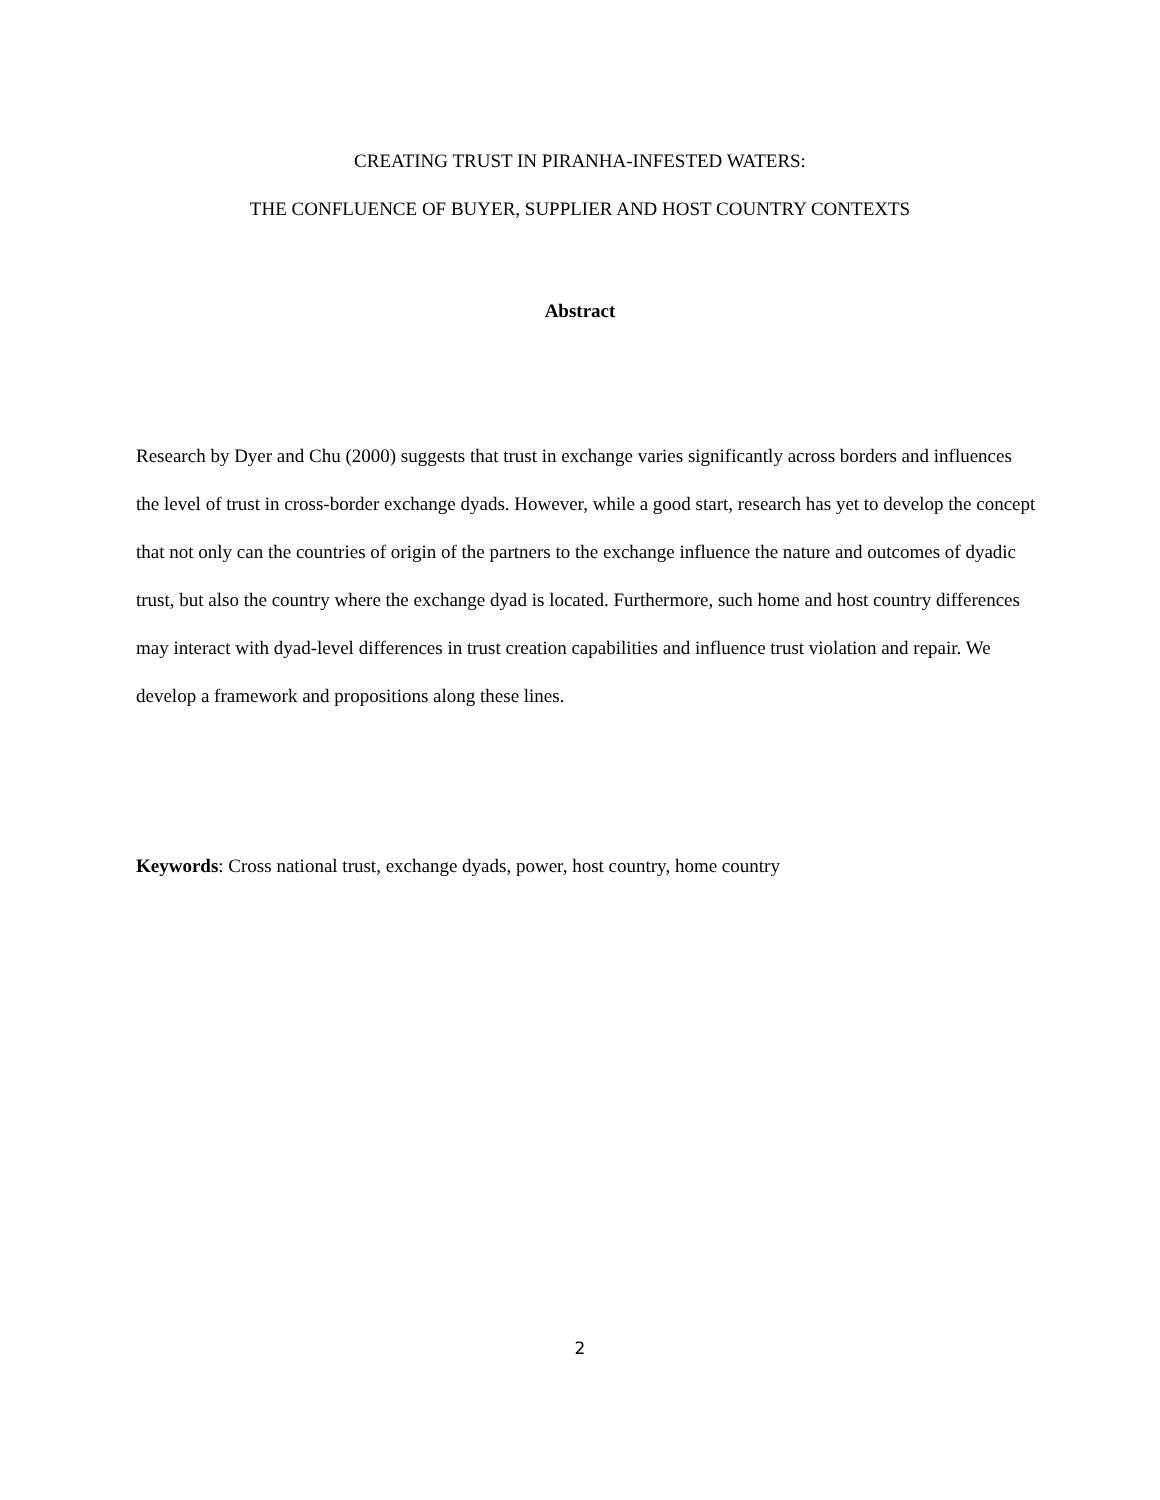CREATING TRUST IN PIRANHA-INFESTED WATERS:
THE CONFLUENCE OF BUYER, SUPPLIER AND HOST COUNTRY CONTEXTS
Abstract
Research by Dyer and Chu (2000) suggests that trust in exchange varies significantly across borders and influences the level of trust in cross-border exchange dyads. However, while a good start, research has yet to develop the concept that not only can the countries of origin of the partners to the exchange influence the nature and outcomes of dyadic trust, but also the country where the exchange dyad is located. Furthermore, such home and host country differences may interact with dyad-level differences in trust creation capabilities and influence trust violation and repair. We develop a framework and propositions along these lines.
Keywords: Cross national trust, exchange dyads, power, host country, home country
2